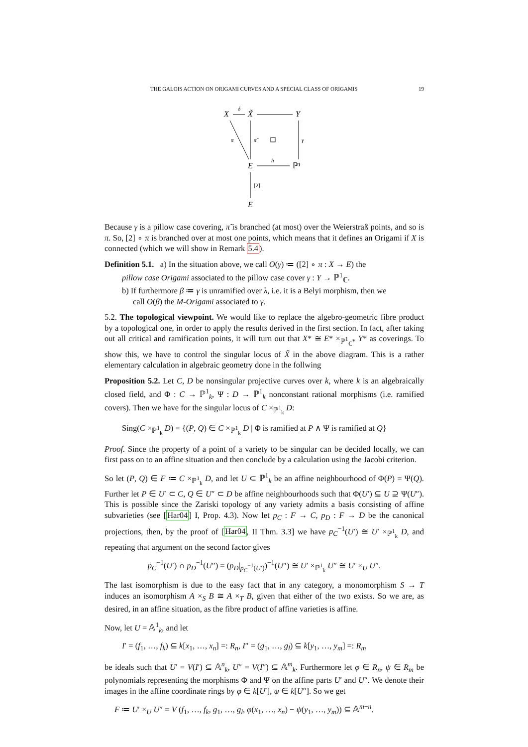THE GALOIS ACTION ON ORIGAMI CURVES AND A SPECIAL CLASS OF ORIGAMIS 19
X
δ
X̃
Y
π
π̃
γ
E
h
ℙ¹
[2]
E
Because γ is a pillow case covering, π̃ is branched (at most) over the Weierstraß points, and so is π. So, [2] ∘ π is branched over at most one points, which means that it defines an Origami if X is connected (which we will show in Remark 5.4).
Definition 5.1. a) In the situation above, we call O(γ) ≔ ([2] ∘ π : X → E) the
pillow case Origami associated to the pillow case cover γ : Y → ℙ<sup>1</sup><sub>ℂ</sub>.
b) If furthermore β ≔ γ is unramified over λ, i.e. it is a Belyi morphism, then we
call O(β) the M-Origami associated to γ.
5.2. The topological viewpoint. We would like to replace the algebro-geometric fibre product by a topological one, in order to apply the results derived in the first section. In fact, after taking out all critical and ramification points, it will turn out that X* ≅ E* ×<sub>ℙ<sup>1</sup><sub>ℂ</sub>*</sub> Y* as coverings. To show this, we have to control the singular locus of X̃ in the above diagram. This is a rather elementary calculation in algebraic geometry done in the follwing
Proposition 5.2. Let C, D be nonsingular projective curves over k, where k is an algebraically closed field, and Φ : C → ℙ<sup>1</sup><sub>k</sub>, Ψ : D → ℙ<sup>1</sup><sub>k</sub> nonconstant rational morphisms (i.e. ramified covers). Then we have for the singular locus of C ×<sub>ℙ<sup>1</sup><sub>k</sub></sub> D:
Sing(C ×<sub>ℙ<sup>1</sup><sub>k</sub></sub> D) = {(P, Q) ∈ C ×<sub>ℙ<sup>1</sup><sub>k</sub></sub> D | Φ is ramified at P ∧ Ψ is ramified at Q}
Proof. Since the property of a point of a variety to be singular can be decided locally, we can first pass on to an affine situation and then conclude by a calculation using the Jacobi criterion.
So let (P, Q) ∈ F ≔ C ×<sub>ℙ<sup>1</sup><sub>k</sub></sub> D, and let U ⊂ ℙ<sup>1</sup><sub>k</sub> be an affine neighbourhood of Φ(P) = Ψ(Q). Further let P ∈ U′ ⊂ C, Q ∈ U″ ⊂ D be affine neighbourhoods such that Φ(U′) ⊆ U ⊇ Ψ(U″). This is possible since the Zariski topology of any variety admits a basis consisting of affine subvarieties (see [Har04] I, Prop. 4.3). Now let p<sub>C</sub> : F → C, p<sub>D</sub> : F → D be the canonical projections, then, by the proof of [Har04, II Thm. 3.3] we have p<sub>C</sub><sup>−1</sup>(U′) ≅ U′ ×<sub>ℙ<sup>1</sup><sub>k</sub></sub> D, and repeating that argument on the second factor gives
p<sub>C</sub><sup>−1</sup>(U′) ∩ p<sub>D</sub><sup>−1</sup>(U″) = (p<sub>D</sub>|<sub>p<sub>C</sub><sup>−1</sup>(U′)</sub>)<sup>−1</sup>(U″) ≅ U′ ×<sub>ℙ<sup>1</sup><sub>k</sub></sub> U″ ≅ U′ ×<sub>U</sub> U″.
The last isomorphism is due to the easy fact that in any category, a monomorphism S → T induces an isomorphism A ×<sub>S</sub> B ≅ A ×<sub>T</sub> B, given that either of the two exists. So we are, as desired, in an affine situation, as the fibre product of affine varieties is affine.
Now, let U = 𝔸<sup>1</sup><sub>k</sub>, and let
I′ = (f<sub>1</sub>, …, f<sub>k</sub>) ⊆ k[x<sub>1</sub>, …, x<sub>n</sub>] =: R<sub>n</sub>, I″ = (g<sub>1</sub>, …, g<sub>l</sub>) ⊆ k[y<sub>1</sub>, …, y<sub>m</sub>] =: R<sub>m</sub>
be ideals such that U′ = V(I′) ⊆ 𝔸<sup>n</sup><sub>k</sub>, U″ = V(I″) ⊆ 𝔸<sup>m</sup><sub>k</sub>. Furthermore let φ ∈ R<sub>n</sub>, ψ ∈ R<sub>m</sub> be polynomials representing the morphisms Φ and Ψ on the affine parts U′ and U″. We denote their images in the affine coordinate rings by φ̄ ∈ k[U′], ψ̄ ∈ k[U″]. So we get
F ≔ U′ ×<sub>U</sub> U″ = V (f<sub>1</sub>, …, f<sub>k</sub>, g<sub>1</sub>, …, g<sub>l</sub>, φ(x<sub>1</sub>, …, x<sub>n</sub>) − ψ(y<sub>1</sub>, …, y<sub>m</sub>)) ⊆ 𝔸<sup>m+n</sup>.